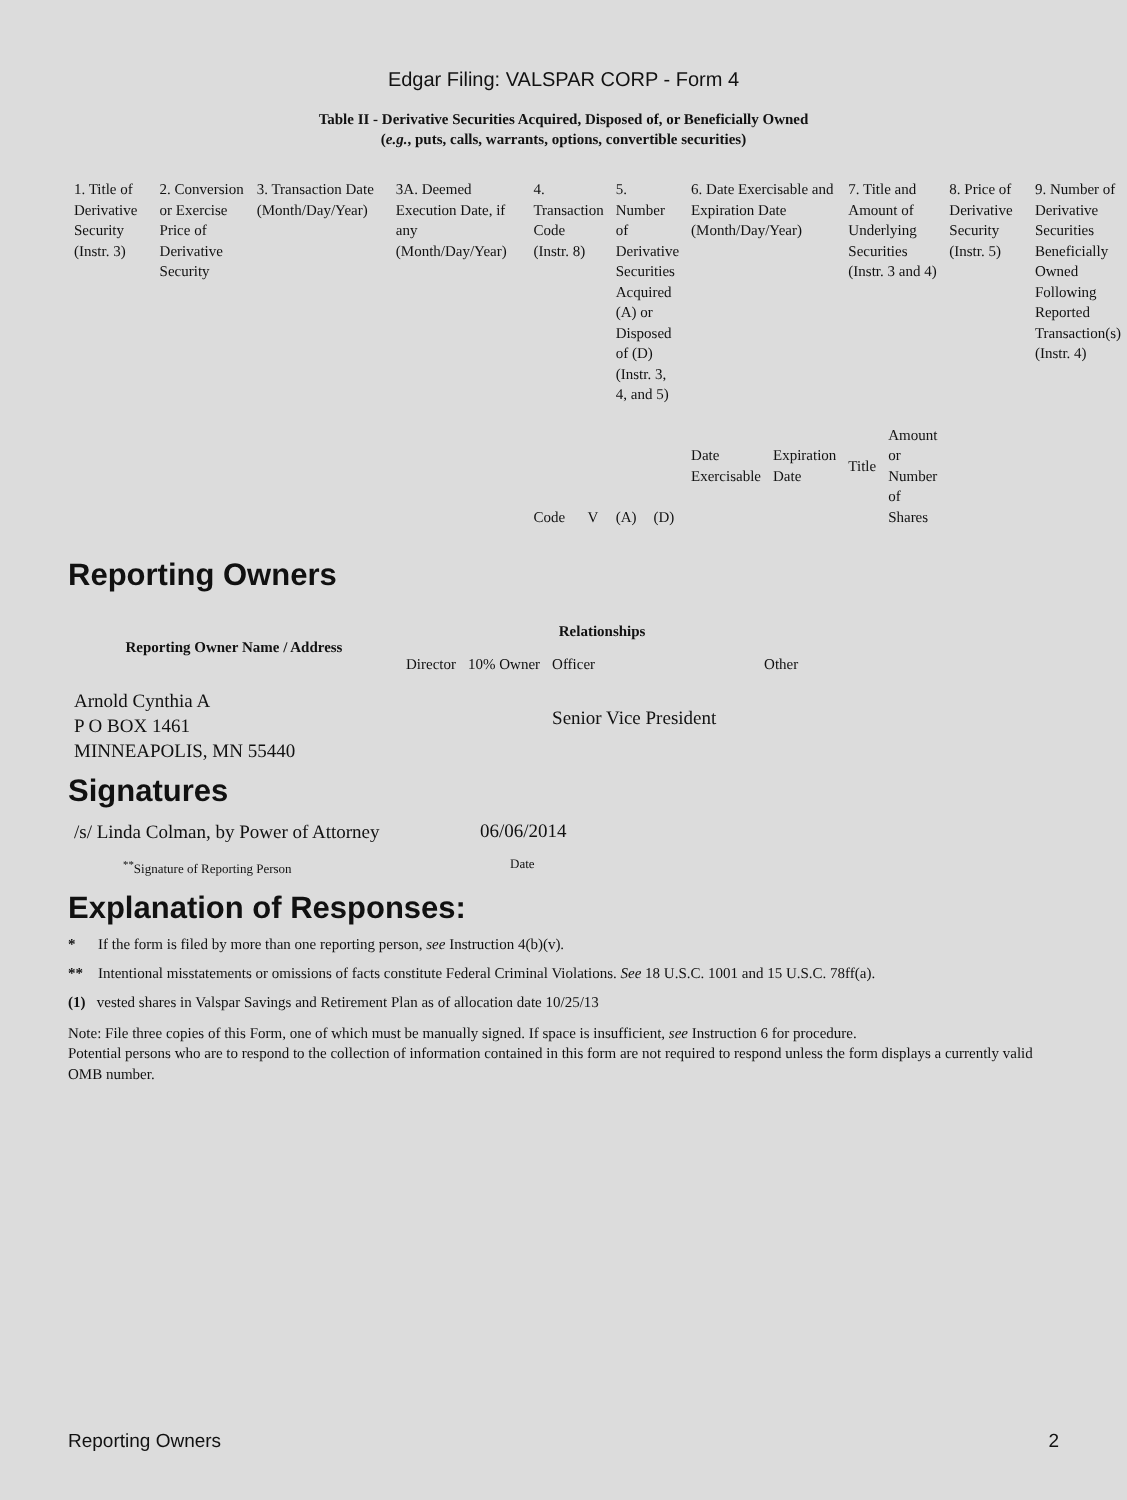Edgar Filing: VALSPAR CORP - Form 4
Table II - Derivative Securities Acquired, Disposed of, or Beneficially Owned
(e.g., puts, calls, warrants, options, convertible securities)
| 1. Title of Derivative Security (Instr. 3) | 2. Conversion or Exercise Price of Derivative Security | 3. Transaction Date (Month/Day/Year) | 3A. Deemed Execution Date, if any (Month/Day/Year) | 4. Transaction Code (Instr. 8) | | 5. Number of Derivative Securities Acquired (A) or Disposed of (D) (Instr. 3, 4, and 5) | | 6. Date Exercisable and Expiration Date (Month/Day/Year) | | 7. Title and Amount of Underlying Securities (Instr. 3 and 4) | | 8. Price of Derivative Security (Instr. 5) | 9. Number of Derivative Securities Beneficially Owned Following Reported Transaction(s) (Instr. 4) |
| | | | | Code | V | (A) | (D) | Date Exercisable | Expiration Date | Title | Amount or Number of Shares | | |
Reporting Owners
| Reporting Owner Name / Address | Relationships | | | |
| --- | --- | --- | --- | --- |
| | Director | 10% Owner | Officer | Other |
| Arnold Cynthia A P O BOX 1461 MINNEAPOLIS, MN 55440 | | | Senior Vice President | |
Signatures
| /s/ Linda Colman, by Power of Attorney | 06/06/2014 |
| <sup>**</sup> Signature of Reporting Person | Date |
Explanation of Responses:
* If the form is filed by more than one reporting person, see Instruction 4(b)(v).
** Intentional misstatements or omissions of facts constitute Federal Criminal Violations. See 18 U.S.C. 1001 and 15 U.S.C. 78ff(a).
(1) vested shares in Valspar Savings and Retirement Plan as of allocation date 10/25/13
Note: File three copies of this Form, one of which must be manually signed. If space is insufficient, see Instruction 6 for procedure.
Potential persons who are to respond to the collection of information contained in this form are not required to respond unless the form displays a currently valid OMB number.
Reporting Owners 2